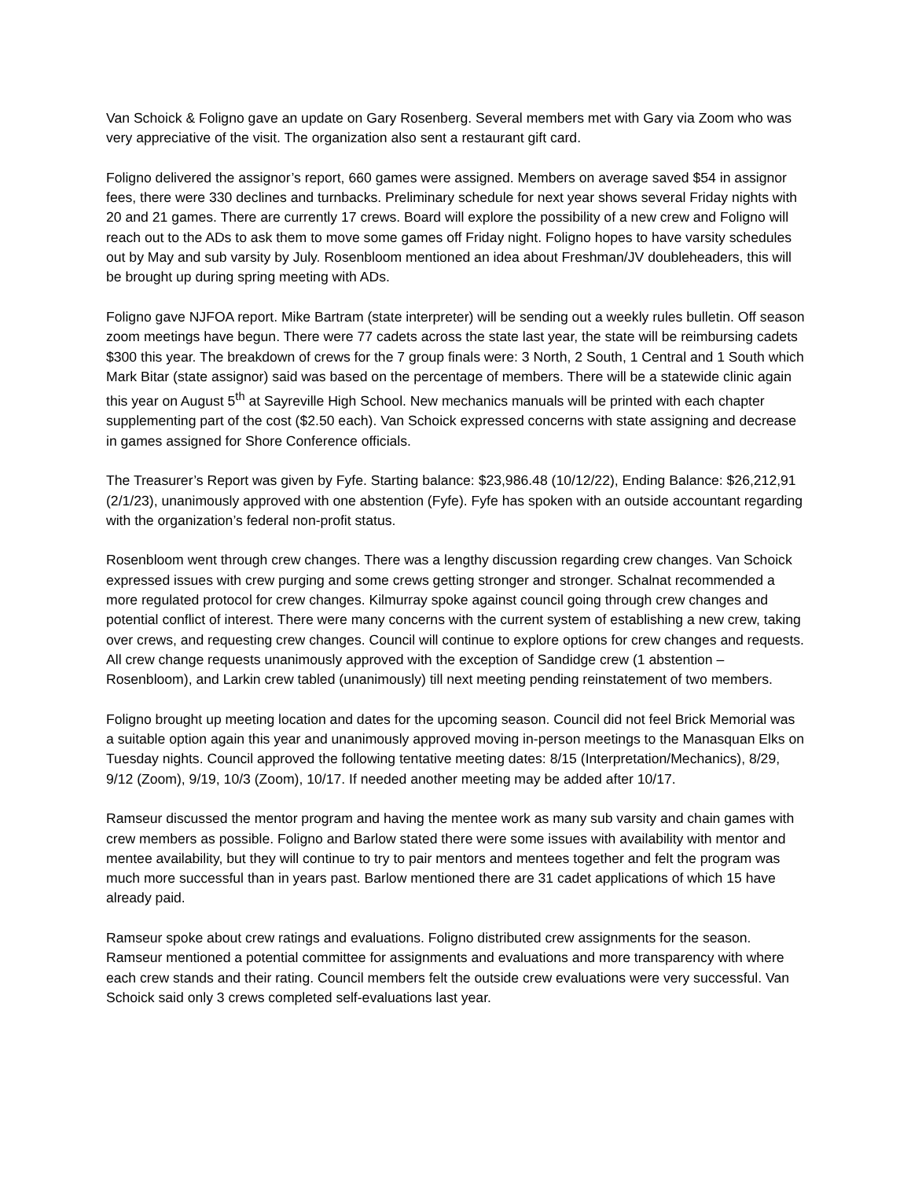Van Schoick & Foligno gave an update on Gary Rosenberg. Several members met with Gary via Zoom who was very appreciative of the visit. The organization also sent a restaurant gift card.
Foligno delivered the assignor’s report, 660 games were assigned. Members on average saved $54 in assignor fees, there were 330 declines and turnbacks. Preliminary schedule for next year shows several Friday nights with 20 and 21 games. There are currently 17 crews. Board will explore the possibility of a new crew and Foligno will reach out to the ADs to ask them to move some games off Friday night. Foligno hopes to have varsity schedules out by May and sub varsity by July. Rosenbloom mentioned an idea about Freshman/JV doubleheaders, this will be brought up during spring meeting with ADs.
Foligno gave NJFOA report. Mike Bartram (state interpreter) will be sending out a weekly rules bulletin. Off season zoom meetings have begun. There were 77 cadets across the state last year, the state will be reimbursing cadets $300 this year. The breakdown of crews for the 7 group finals were: 3 North, 2 South, 1 Central and 1 South which Mark Bitar (state assignor) said was based on the percentage of members. There will be a statewide clinic again this year on August 5<sup>th</sup> at Sayreville High School. New mechanics manuals will be printed with each chapter supplementing part of the cost ($2.50 each). Van Schoick expressed concerns with state assigning and decrease in games assigned for Shore Conference officials.
The Treasurer’s Report was given by Fyfe. Starting balance: $23,986.48 (10/12/22), Ending Balance: $26,212,91 (2/1/23), unanimously approved with one abstention (Fyfe). Fyfe has spoken with an outside accountant regarding with the organization’s federal non-profit status.
Rosenbloom went through crew changes. There was a lengthy discussion regarding crew changes. Van Schoick expressed issues with crew purging and some crews getting stronger and stronger. Schalnat recommended a more regulated protocol for crew changes. Kilmurray spoke against council going through crew changes and potential conflict of interest. There were many concerns with the current system of establishing a new crew, taking over crews, and requesting crew changes. Council will continue to explore options for crew changes and requests. All crew change requests unanimously approved with the exception of Sandidge crew (1 abstention – Rosenbloom), and Larkin crew tabled (unanimously) till next meeting pending reinstatement of two members.
Foligno brought up meeting location and dates for the upcoming season. Council did not feel Brick Memorial was a suitable option again this year and unanimously approved moving in-person meetings to the Manasquan Elks on Tuesday nights. Council approved the following tentative meeting dates: 8/15 (Interpretation/Mechanics), 8/29, 9/12 (Zoom), 9/19, 10/3 (Zoom), 10/17. If needed another meeting may be added after 10/17.
Ramseur discussed the mentor program and having the mentee work as many sub varsity and chain games with crew members as possible. Foligno and Barlow stated there were some issues with availability with mentor and mentee availability, but they will continue to try to pair mentors and mentees together and felt the program was much more successful than in years past. Barlow mentioned there are 31 cadet applications of which 15 have already paid.
Ramseur spoke about crew ratings and evaluations. Foligno distributed crew assignments for the season. Ramseur mentioned a potential committee for assignments and evaluations and more transparency with where each crew stands and their rating. Council members felt the outside crew evaluations were very successful. Van Schoick said only 3 crews completed self-evaluations last year.